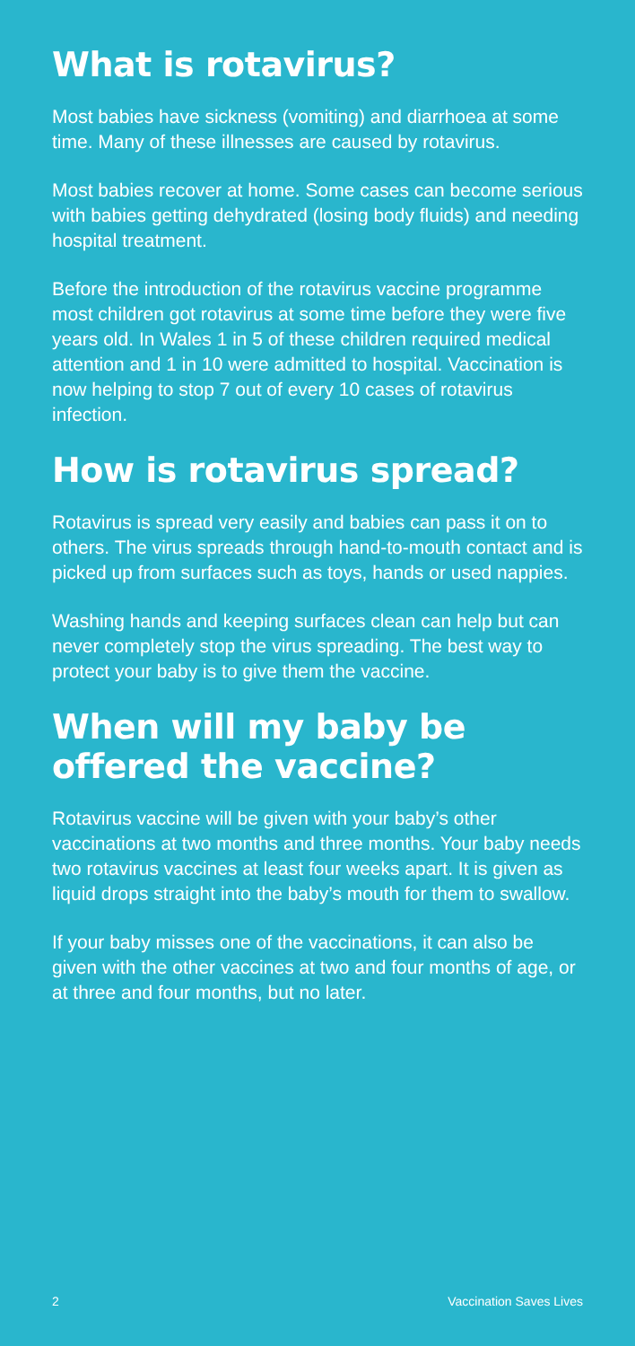What is rotavirus?
Most babies have sickness (vomiting) and diarrhoea at some time. Many of these illnesses are caused by rotavirus.
Most babies recover at home. Some cases can become serious with babies getting dehydrated (losing body fluids) and needing hospital treatment.
Before the introduction of the rotavirus vaccine programme most children got rotavirus at some time before they were five years old. In Wales 1 in 5 of these children required medical attention and 1 in 10 were admitted to hospital. Vaccination is now helping to stop 7 out of every 10 cases of rotavirus infection.
How is rotavirus spread?
Rotavirus is spread very easily and babies can pass it on to others. The virus spreads through hand-to-mouth contact and is picked up from surfaces such as toys, hands or used nappies.
Washing hands and keeping surfaces clean can help but can never completely stop the virus spreading. The best way to protect your baby is to give them the vaccine.
When will my baby be
offered the vaccine?
Rotavirus vaccine will be given with your baby’s other vaccinations at two months and three months. Your baby needs two rotavirus vaccines at least four weeks apart. It is given as liquid drops straight into the baby’s mouth for them to swallow.
If your baby misses one of the vaccinations, it can also be given with the other vaccines at two and four months of age, or at three and four months, but no later.
2 Vaccination Saves Lives